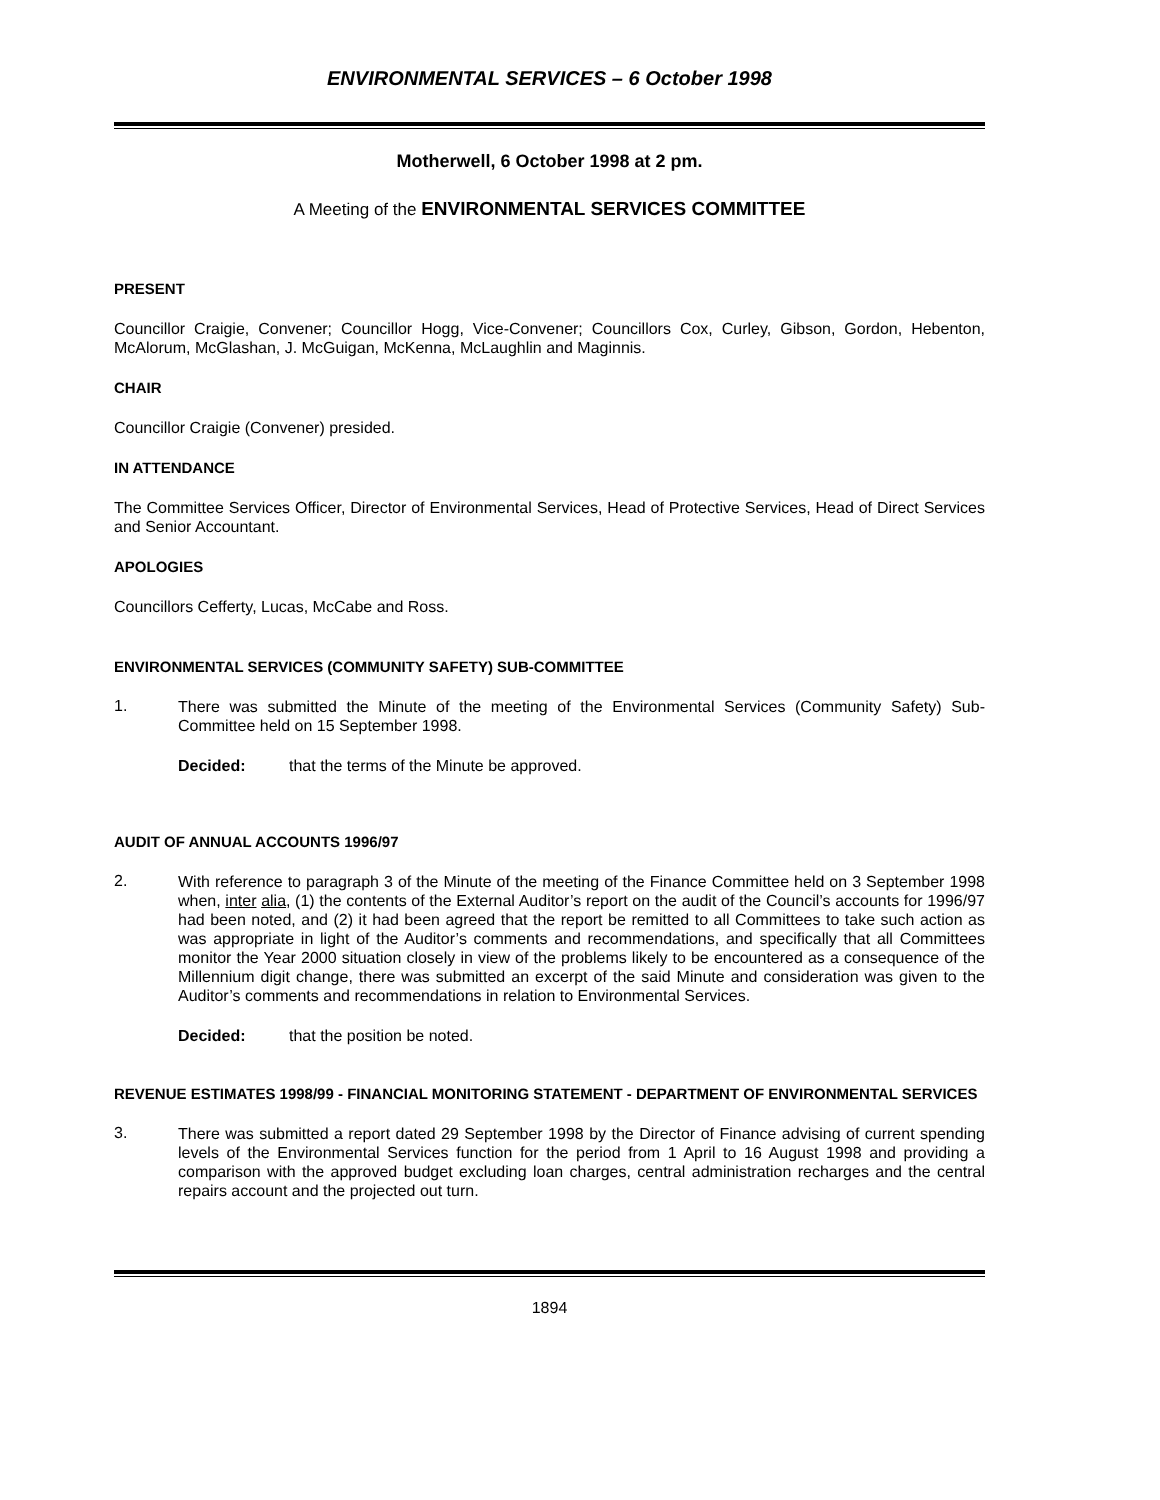ENVIRONMENTAL SERVICES – 6 October 1998
Motherwell, 6 October 1998 at 2 pm.
A Meeting of the ENVIRONMENTAL SERVICES COMMITTEE
PRESENT
Councillor Craigie, Convener; Councillor Hogg, Vice-Convener; Councillors Cox, Curley, Gibson, Gordon, Hebenton, McAlorum, McGlashan, J. McGuigan, McKenna, McLaughlin and Maginnis.
CHAIR
Councillor Craigie (Convener) presided.
IN ATTENDANCE
The Committee Services Officer, Director of Environmental Services, Head of Protective Services, Head of Direct Services and Senior Accountant.
APOLOGIES
Councillors Cefferty, Lucas, McCabe and Ross.
ENVIRONMENTAL SERVICES (COMMUNITY SAFETY) SUB-COMMITTEE
1.
There was submitted the Minute of the meeting of the Environmental Services (Community Safety) Sub-Committee held on 15 September 1998.
Decided: that the terms of the Minute be approved.
AUDIT OF ANNUAL ACCOUNTS 1996/97
2.
With reference to paragraph 3 of the Minute of the meeting of the Finance Committee held on 3 September 1998 when, inter alia, (1) the contents of the External Auditor’s report on the audit of the Council’s accounts for 1996/97 had been noted, and (2) it had been agreed that the report be remitted to all Committees to take such action as was appropriate in light of the Auditor’s comments and recommendations, and specifically that all Committees monitor the Year 2000 situation closely in view of the problems likely to be encountered as a consequence of the Millennium digit change, there was submitted an excerpt of the said Minute and consideration was given to the Auditor’s comments and recommendations in relation to Environmental Services.
Decided: that the position be noted.
REVENUE ESTIMATES 1998/99 - FINANCIAL MONITORING STATEMENT - DEPARTMENT OF ENVIRONMENTAL SERVICES
3.
There was submitted a report dated 29 September 1998 by the Director of Finance advising of current spending levels of the Environmental Services function for the period from 1 April to 16 August 1998 and providing a comparison with the approved budget excluding loan charges, central administration recharges and the central repairs account and the projected out turn.
1894